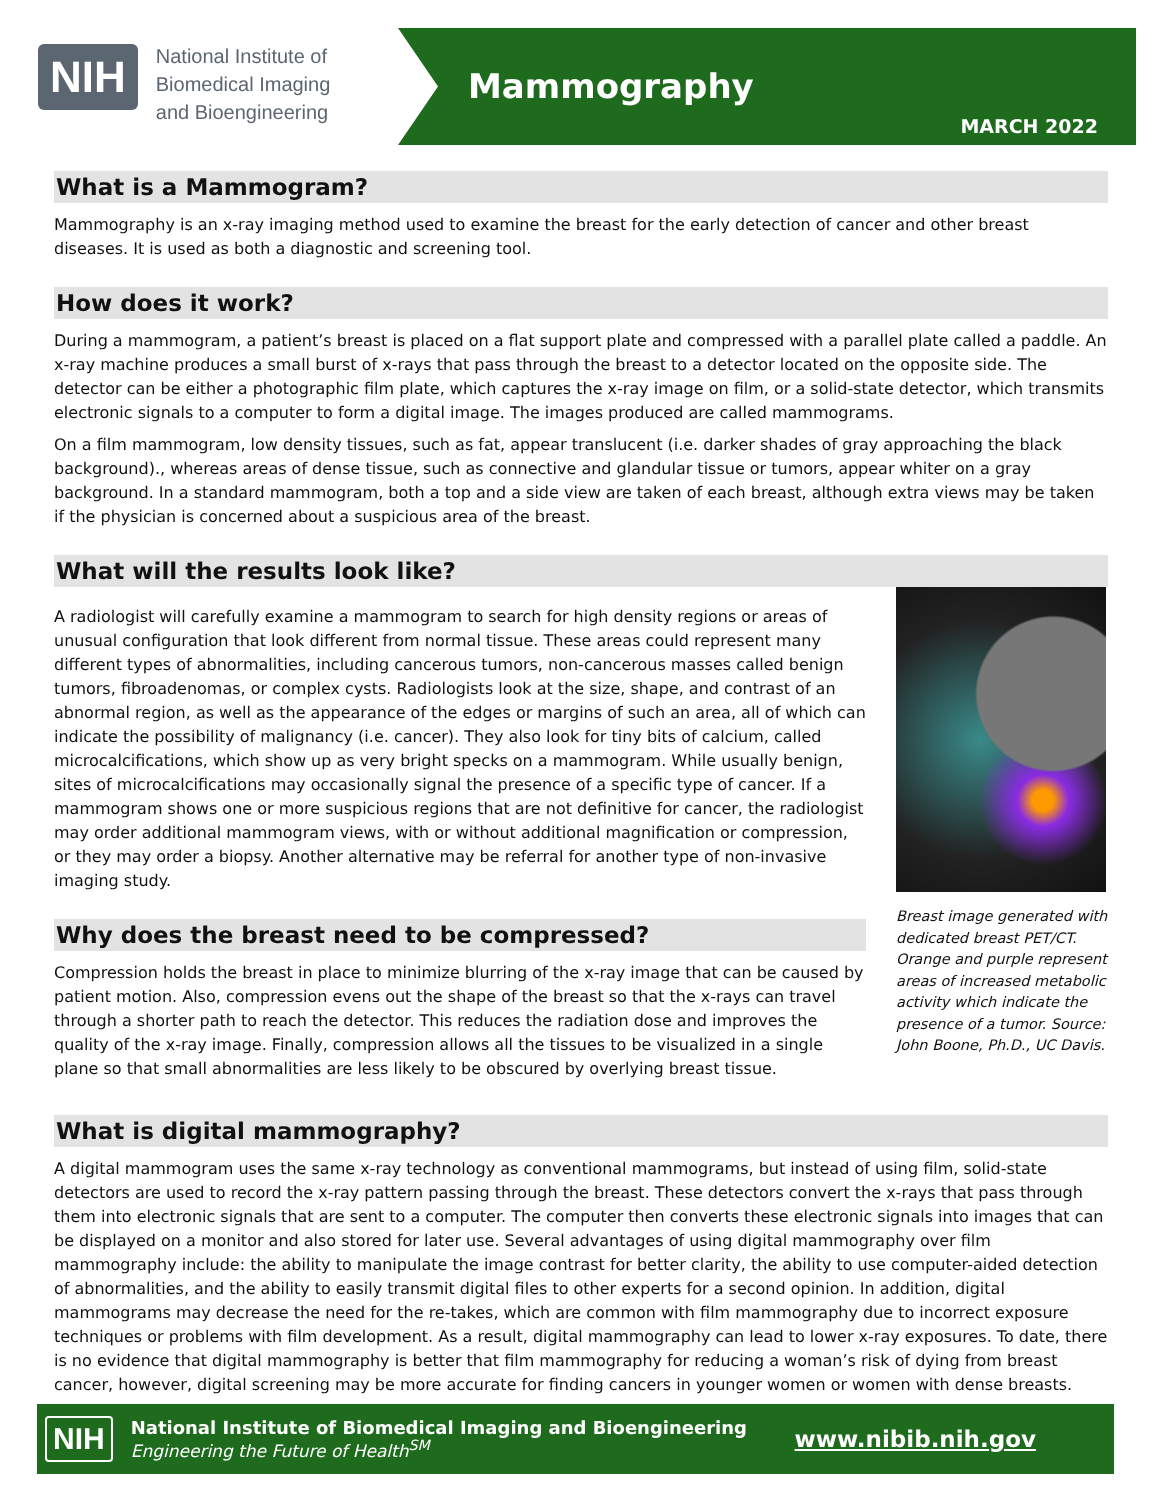NIH
National Institute of
Biomedical Imaging
and Bioengineering
Mammography
MARCH 2022
What is a Mammogram?
Mammography is an x-ray imaging method used to examine the breast for the early detection of cancer and other breast diseases. It is used as both a diagnostic and screening tool.
How does it work?
During a mammogram, a patient’s breast is placed on a flat support plate and compressed with a parallel plate called a paddle. An x-ray machine produces a small burst of x-rays that pass through the breast to a detector located on the opposite side. The detector can be either a photographic film plate, which captures the x-ray image on film, or a solid-state detector, which transmits electronic signals to a computer to form a digital image. The images produced are called mammograms.
On a film mammogram, low density tissues, such as fat, appear translucent (i.e. darker shades of gray approaching the black background)., whereas areas of dense tissue, such as connective and glandular tissue or tumors, appear whiter on a gray background. In a standard mammogram, both a top and a side view are taken of each breast, although extra views may be taken if the physician is concerned about a suspicious area of the breast.
What will the results look like?
A radiologist will carefully examine a mammogram to search for high density regions or areas of unusual configuration that look different from normal tissue. These areas could represent many different types of abnormalities, including cancerous tumors, non-cancerous masses called benign tumors, fibroadenomas, or complex cysts. Radiologists look at the size, shape, and contrast of an abnormal region, as well as the appearance of the edges or margins of such an area, all of which can indicate the possibility of malignancy (i.e. cancer). They also look for tiny bits of calcium, called microcalcifications, which show up as very bright specks on a mammogram. While usually benign, sites of microcalcifications may occasionally signal the presence of a specific type of cancer. If a mammogram shows one or more suspicious regions that are not definitive for cancer, the radiologist may order additional mammogram views, with or without additional magnification or compression, or they may order a biopsy. Another alternative may be referral for another type of non-invasive imaging study.
Why does the breast need to be compressed?
Compression holds the breast in place to minimize blurring of the x-ray image that can be caused by patient motion. Also, compression evens out the shape of the breast so that the x-rays can travel through a shorter path to reach the detector. This reduces the radiation dose and improves the quality of the x-ray image. Finally, compression allows all the tissues to be visualized in a single plane so that small abnormalities are less likely to be obscured by overlying breast tissue.
Breast image generated with dedicated breast PET/CT. Orange and purple represent areas of increased metabolic activity which indicate the presence of a tumor. Source: John Boone, Ph.D., UC Davis.
What is digital mammography?
A digital mammogram uses the same x-ray technology as conventional mammograms, but instead of using film, solid-state detectors are used to record the x-ray pattern passing through the breast. These detectors convert the x-rays that pass through them into electronic signals that are sent to a computer. The computer then converts these electronic signals into images that can be displayed on a monitor and also stored for later use. Several advantages of using digital mammography over film mammography include: the ability to manipulate the image contrast for better clarity, the ability to use computer-aided detection of abnormalities, and the ability to easily transmit digital files to other experts for a second opinion. In addition, digital mammograms may decrease the need for the re-takes, which are common with film mammography due to incorrect exposure techniques or problems with film development. As a result, digital mammography can lead to lower x-ray exposures. To date, there is no evidence that digital mammography is better that film mammography for reducing a woman’s risk of dying from breast cancer, however, digital screening may be more accurate for finding cancers in younger women or women with dense breasts.
NIH
National Institute of Biomedical Imaging and Bioengineering
Engineering the Future of Health<sup>SM</sup>
www.nibib.nih.gov